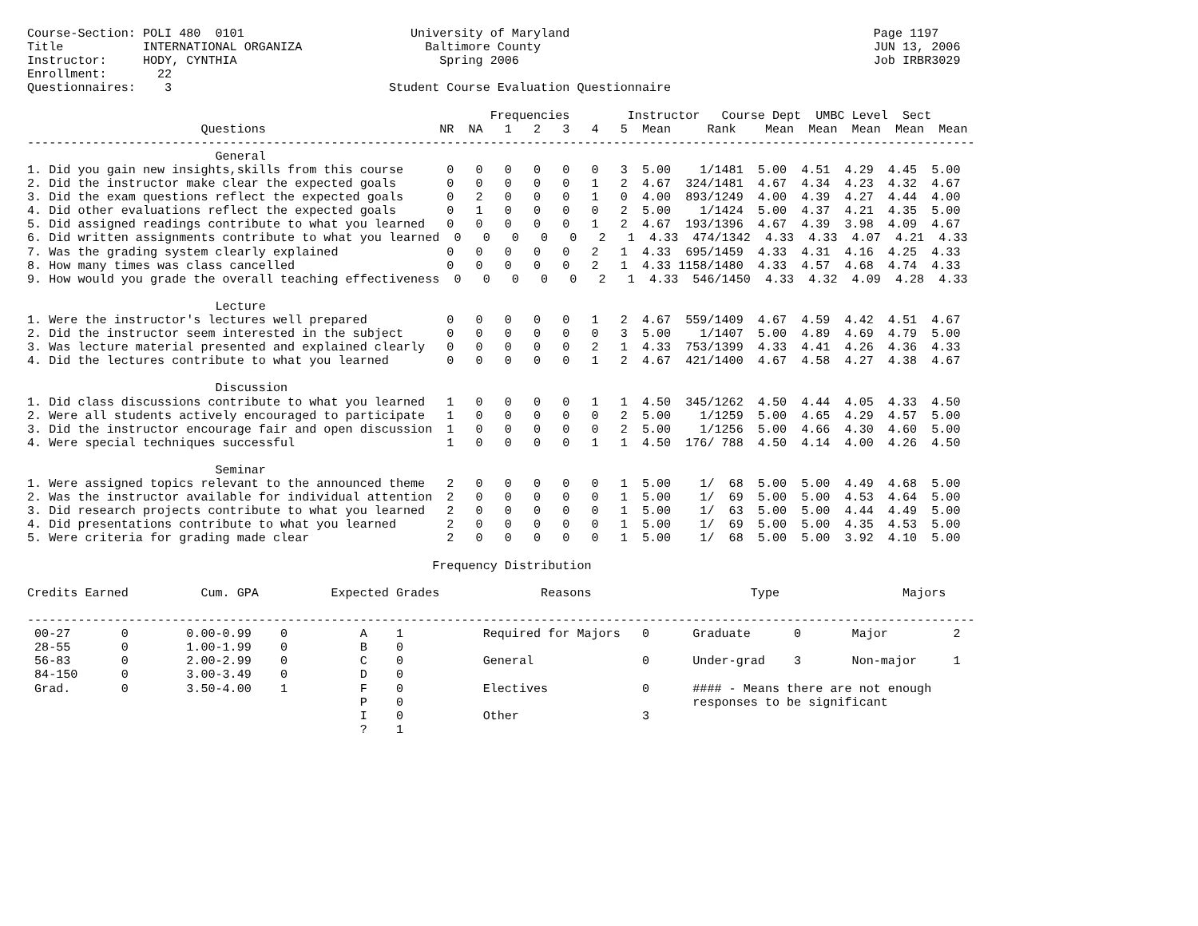Course-Section: POLI 480  0101                       University of Maryland                                          Page 1197
Title           INTERNATIONAL ORGANIZA                 Baltimore County                                              JUN 13, 2006
Instructor:     HODY, CYNTHIA                            Spring 2006                                                 Job IRBR3029
Enrollment:       22
Questionnaires:    3                              Student Course Evaluation Questionnaire

                                                                Frequencies        Instructor   Course Dept  UMBC Level  Sect
                        Questions                        NR  NA   1   2   3   4   5  Mean     Rank    Mean  Mean  Mean  Mean  Mean
-----------------------------------------------------------------------------------------------------------------------------------
                          General
1. Did you gain new insights,skills from this course      0   0   0   0   0   0   3  5.00    1/1481  5.00  4.51  4.29  4.45  5.00
2. Did the instructor make clear the expected goals       0   0   0   0   0   1   2  4.67  324/1481  4.67  4.34  4.23  4.32  4.67
3. Did the exam questions reflect the expected goals      0   2   0   0   0   1   0  4.00  893/1249  4.00  4.39  4.27  4.44  4.00
4. Did other evaluations reflect the expected goals       0   1   0   0   0   0   2  5.00    1/1424  5.00  4.37  4.21  4.35  5.00
5. Did assigned readings contribute to what you learned   0   0   0   0   0   1   2  4.67  193/1396  4.67  4.39  3.98  4.09  4.67
6. Did written assignments contribute to what you learned  0   0   0   0   0   2   1  4.33  474/1342  4.33  4.33  4.07  4.21  4.33
7. Was the grading system clearly explained               0   0   0   0   0   2   1  4.33  695/1459  4.33  4.31  4.16  4.25  4.33
8. How many times was class cancelled                     0   0   0   0   0   2   1  4.33 1158/1480  4.33  4.57  4.68  4.74  4.33
9. How would you grade the overall teaching effectiveness  0   0   0   0   0   2   1  4.33  546/1450  4.33  4.32  4.09  4.28  4.33

                          Lecture
1. Were the instructor's lectures well prepared           0   0   0   0   0   1   2  4.67  559/1409  4.67  4.59  4.42  4.51  4.67
2. Did the instructor seem interested in the subject      0   0   0   0   0   0   3  5.00    1/1407  5.00  4.89  4.69  4.79  5.00
3. Was lecture material presented and explained clearly   0   0   0   0   0   2   1  4.33  753/1399  4.33  4.41  4.26  4.36  4.33
4. Did the lectures contribute to what you learned        0   0   0   0   0   1   2  4.67  421/1400  4.67  4.58  4.27  4.38  4.67

                          Discussion
1. Did class discussions contribute to what you learned   1   0   0   0   0   1   1  4.50  345/1262  4.50  4.44  4.05  4.33  4.50
2. Were all students actively encouraged to participate   1   0   0   0   0   0   2  5.00    1/1259  5.00  4.65  4.29  4.57  5.00
3. Did the instructor encourage fair and open discussion  1   0   0   0   0   0   2  5.00    1/1256  5.00  4.66  4.30  4.60  5.00
4. Were special techniques successful                     1   0   0   0   0   1   1  4.50  176/ 788  4.50  4.14  4.00  4.26  4.50

                          Seminar
1. Were assigned topics relevant to the announced theme   2   0   0   0   0   0   1  5.00    1/  68  5.00  5.00  4.49  4.68  5.00
2. Was the instructor available for individual attention  2   0   0   0   0   0   1  5.00    1/  69  5.00  5.00  4.53  4.64  5.00
3. Did research projects contribute to what you learned   2   0   0   0   0   0   1  5.00    1/  63  5.00  5.00  4.44  4.49  5.00
4. Did presentations contribute to what you learned       2   0   0   0   0   0   1  5.00    1/  69  5.00  5.00  4.35  4.53  5.00
5. Were criteria for grading made clear                   2   0   0   0   0   0   1  5.00    1/  68  5.00  5.00  3.92  4.10  5.00

                                                        Frequency Distribution

Credits Earned          Cum. GPA          Expected Grades              Reasons                      Type                 Majors

-----------------------------------------------------------------------------------------------------------------------------------
 00-27       0        0.00-0.99    0          A    1           Required for Majors   0      Graduate      0       Major         2
 28-55       0        1.00-1.99    0          B    0
 56-83       0        2.00-2.99    0          C    0           General               0      Under-grad    3       Non-major     1
 84-150      0        3.00-3.49    0          D    0
 Grad.       0        3.50-4.00    1          F    0           Electives             0      #### - Means there are not enough
                                              P    0                                        responses to be significant
                                              I    0           Other                 3
                                              ?    1